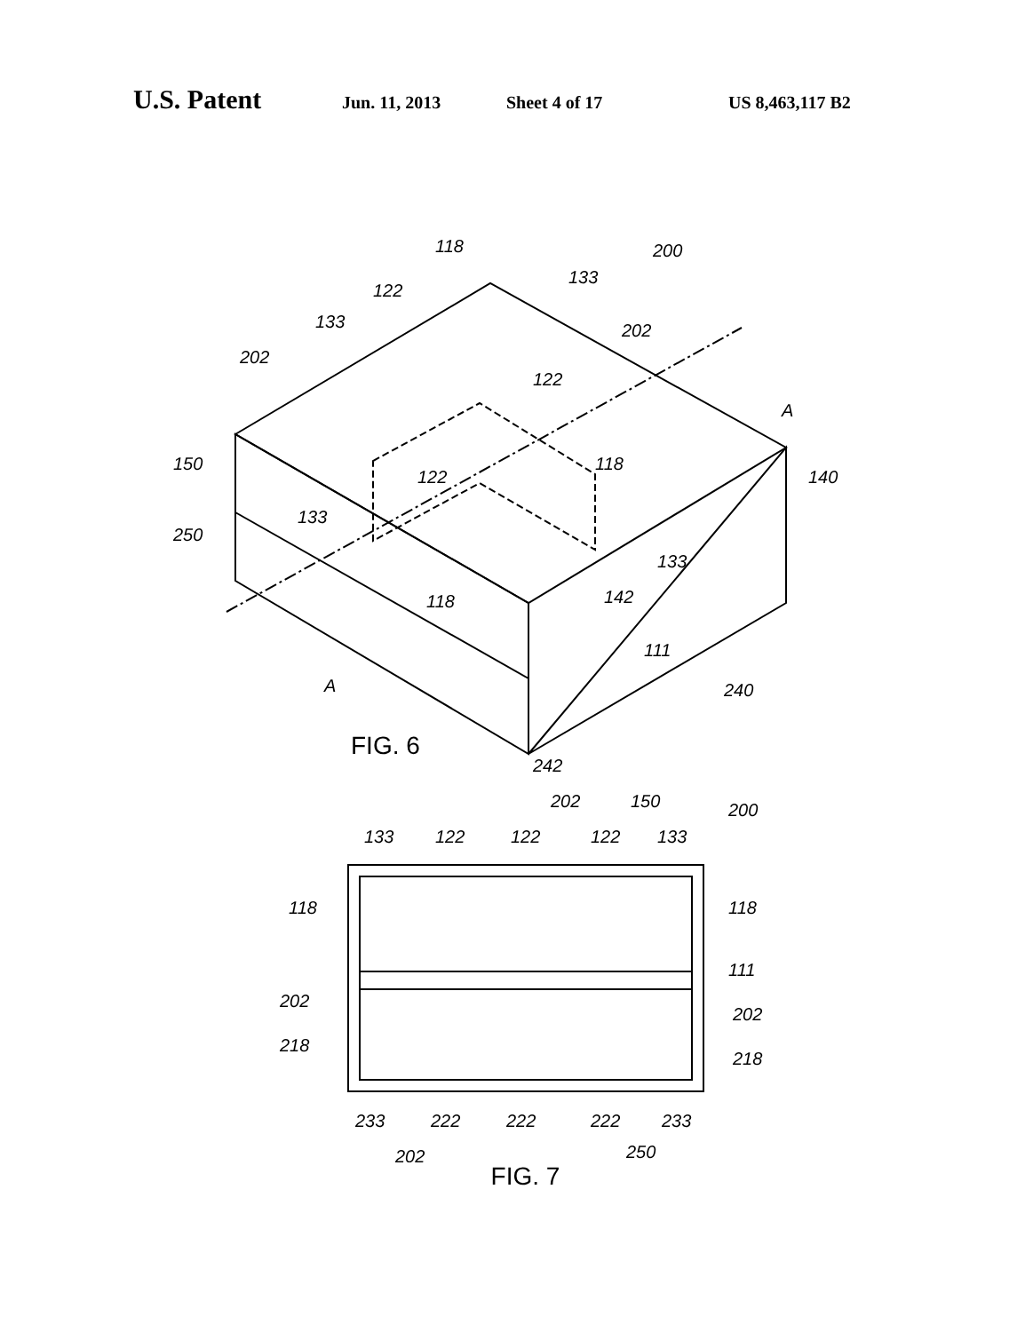U.S. Patent Jun. 11, 2013 Sheet 4 of 17 US 8,463,117 B2
200
118
133
122
133
202
202
122
A
122
150
140
118
133
250
133
118
142
111
240
A
242
FIG. 6
200
202
150
133
122
122
122
133
118
118
111
202
202
218
218
233
222
222
222
233
202
250
FIG. 7